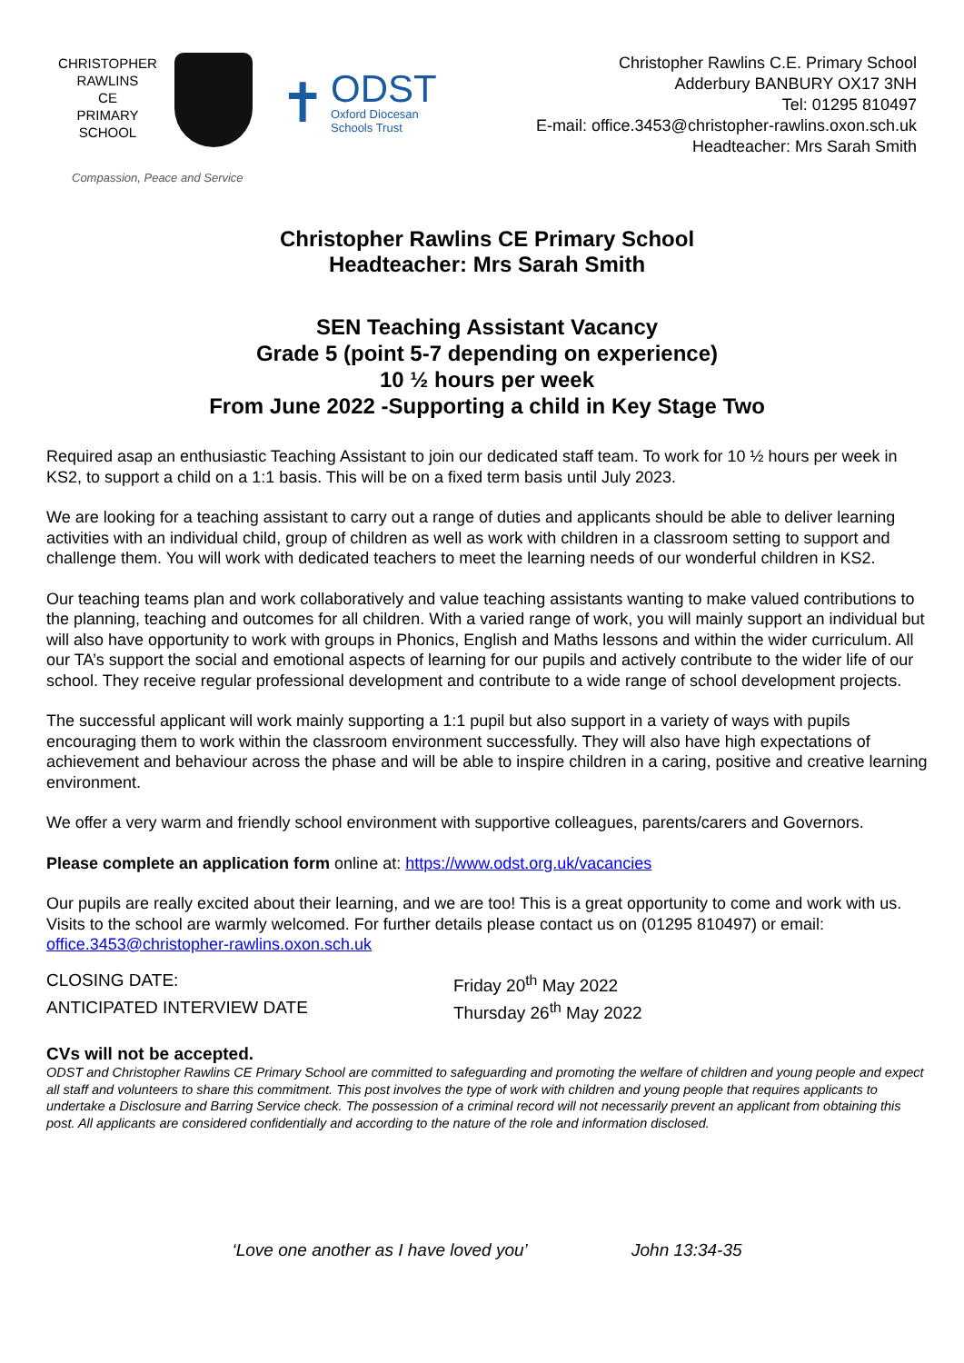CHRISTOPHER
RAWLINS
CE
PRIMARY
SCHOOL
✝
ODST
Oxford Diocesan
Schools Trust
Christopher Rawlins C.E. Primary School
Adderbury BANBURY OX17 3NH
Tel: 01295 810497
E-mail: office.3453@christopher-rawlins.oxon.sch.uk
Headteacher: Mrs Sarah Smith
Compassion, Peace and Service
Christopher Rawlins CE Primary School
Headteacher: Mrs Sarah Smith
SEN Teaching Assistant Vacancy
Grade 5 (point 5-7 depending on experience)
10 ½ hours per week
From June 2022 -Supporting a child in Key Stage Two
Required asap an enthusiastic Teaching Assistant to join our dedicated staff team. To work for 10 ½ hours per week in KS2, to support a child on a 1:1 basis. This will be on a fixed term basis until July 2023.
We are looking for a teaching assistant to carry out a range of duties and applicants should be able to deliver learning activities with an individual child, group of children as well as work with children in a classroom setting to support and challenge them. You will work with dedicated teachers to meet the learning needs of our wonderful children in KS2.
Our teaching teams plan and work collaboratively and value teaching assistants wanting to make valued contributions to the planning, teaching and outcomes for all children. With a varied range of work, you will mainly support an individual but will also have opportunity to work with groups in Phonics, English and Maths lessons and within the wider curriculum. All our TA’s support the social and emotional aspects of learning for our pupils and actively contribute to the wider life of our school. They receive regular professional development and contribute to a wide range of school development projects.
The successful applicant will work mainly supporting a 1:1 pupil but also support in a variety of ways with pupils encouraging them to work within the classroom environment successfully. They will also have high expectations of achievement and behaviour across the phase and will be able to inspire children in a caring, positive and creative learning environment.
We offer a very warm and friendly school environment with supportive colleagues, parents/carers and Governors.
Please complete an application form online at: https://www.odst.org.uk/vacancies
Our pupils are really excited about their learning, and we are too! This is a great opportunity to come and work with us. Visits to the school are warmly welcomed. For further details please contact us on (01295 810497) or email: office.3453@christopher-rawlins.oxon.sch.uk
CLOSING DATE: Friday 20<sup>th</sup> May 2022
ANTICIPATED INTERVIEW DATE Thursday 26<sup>th</sup> May 2022
CVs will not be accepted.
ODST and Christopher Rawlins CE Primary School are committed to safeguarding and promoting the welfare of children and young people and expect all staff and volunteers to share this commitment. This post involves the type of work with children and young people that requires applicants to undertake a Disclosure and Barring Service check. The possession of a criminal record will not necessarily prevent an applicant from obtaining this post. All applicants are considered confidentially and according to the nature of the role and information disclosed.
‘Love one another as I have loved you’ John 13:34-35